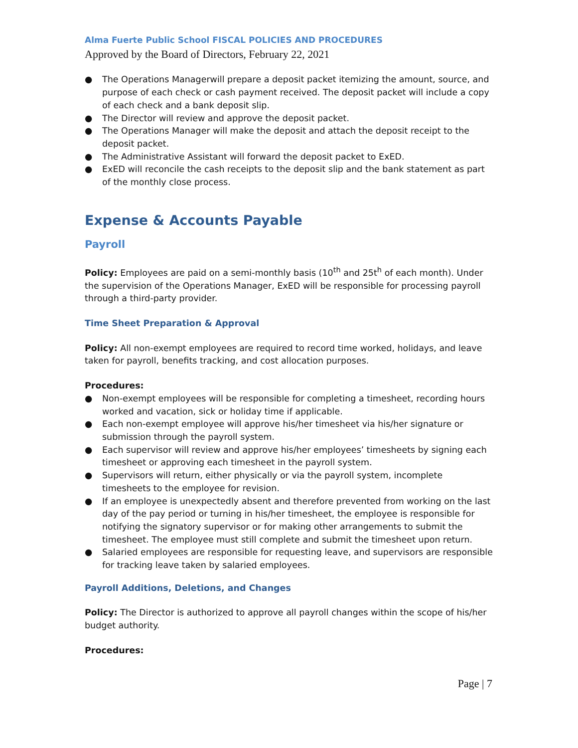Alma Fuerte Public School FISCAL POLICIES AND PROCEDURES
Approved by the Board of Directors, February 22, 2021
● The Operations Managerwill prepare a deposit packet itemizing the amount, source, and purpose of each check or cash payment received. The deposit packet will include a copy of each check and a bank deposit slip.
● The Director will review and approve the deposit packet.
● The Operations Manager will make the deposit and attach the deposit receipt to the deposit packet.
● The Administrative Assistant will forward the deposit packet to ExED.
● ExED will reconcile the cash receipts to the deposit slip and the bank statement as part of the monthly close process.
Expense & Accounts Payable
Payroll
Policy: Employees are paid on a semi-monthly basis (10<sup>th</sup> and 25t<sup>h</sup> of each month). Under the supervision of the Operations Manager, ExED will be responsible for processing payroll through a third-party provider.
Time Sheet Preparation & Approval
Policy: All non-exempt employees are required to record time worked, holidays, and leave taken for payroll, benefits tracking, and cost allocation purposes.
Procedures:
● Non-exempt employees will be responsible for completing a timesheet, recording hours worked and vacation, sick or holiday time if applicable.
● Each non-exempt employee will approve his/her timesheet via his/her signature or submission through the payroll system.
● Each supervisor will review and approve his/her employees’ timesheets by signing each timesheet or approving each timesheet in the payroll system.
● Supervisors will return, either physically or via the payroll system, incomplete timesheets to the employee for revision.
● If an employee is unexpectedly absent and therefore prevented from working on the last day of the pay period or turning in his/her timesheet, the employee is responsible for notifying the signatory supervisor or for making other arrangements to submit the timesheet. The employee must still complete and submit the timesheet upon return.
● Salaried employees are responsible for requesting leave, and supervisors are responsible for tracking leave taken by salaried employees.
Payroll Additions, Deletions, and Changes
Policy: The Director is authorized to approve all payroll changes within the scope of his/her budget authority.
Procedures:
Page | 7